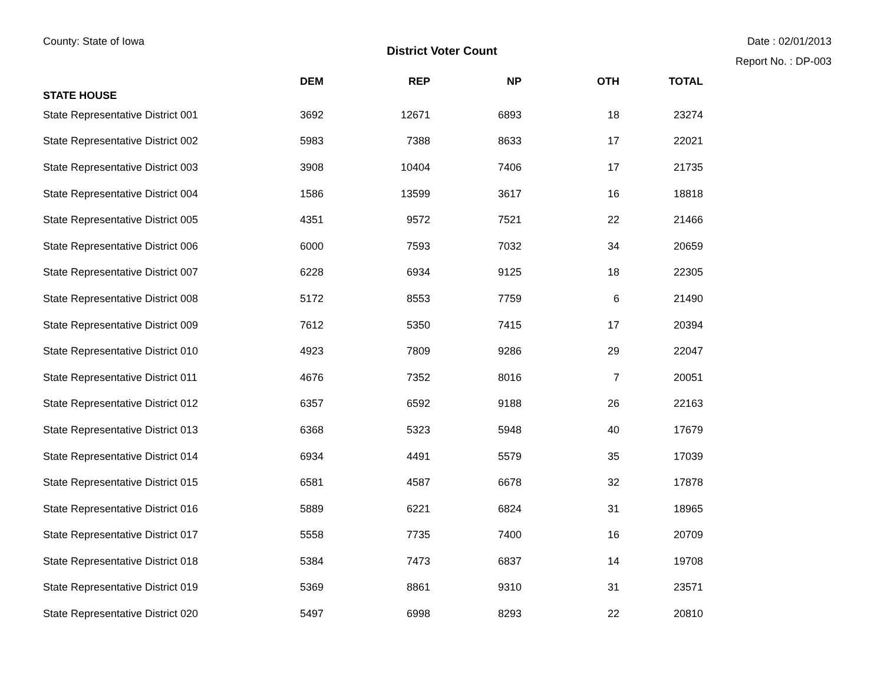County: State of Iowa Date : 02/01/2013
District Voter Count
Report No. : DP-003
| | DEM | REP | NP | OTH | TOTAL |
| --- | --- | --- | --- | --- | --- |
| STATE HOUSE | | | | | |
| State Representative District 001 | 3692 | 12671 | 6893 | 18 | 23274 |
| State Representative District 002 | 5983 | 7388 | 8633 | 17 | 22021 |
| State Representative District 003 | 3908 | 10404 | 7406 | 17 | 21735 |
| State Representative District 004 | 1586 | 13599 | 3617 | 16 | 18818 |
| State Representative District 005 | 4351 | 9572 | 7521 | 22 | 21466 |
| State Representative District 006 | 6000 | 7593 | 7032 | 34 | 20659 |
| State Representative District 007 | 6228 | 6934 | 9125 | 18 | 22305 |
| State Representative District 008 | 5172 | 8553 | 7759 | 6 | 21490 |
| State Representative District 009 | 7612 | 5350 | 7415 | 17 | 20394 |
| State Representative District 010 | 4923 | 7809 | 9286 | 29 | 22047 |
| State Representative District 011 | 4676 | 7352 | 8016 | 7 | 20051 |
| State Representative District 012 | 6357 | 6592 | 9188 | 26 | 22163 |
| State Representative District 013 | 6368 | 5323 | 5948 | 40 | 17679 |
| State Representative District 014 | 6934 | 4491 | 5579 | 35 | 17039 |
| State Representative District 015 | 6581 | 4587 | 6678 | 32 | 17878 |
| State Representative District 016 | 5889 | 6221 | 6824 | 31 | 18965 |
| State Representative District 017 | 5558 | 7735 | 7400 | 16 | 20709 |
| State Representative District 018 | 5384 | 7473 | 6837 | 14 | 19708 |
| State Representative District 019 | 5369 | 8861 | 9310 | 31 | 23571 |
| State Representative District 020 | 5497 | 6998 | 8293 | 22 | 20810 |